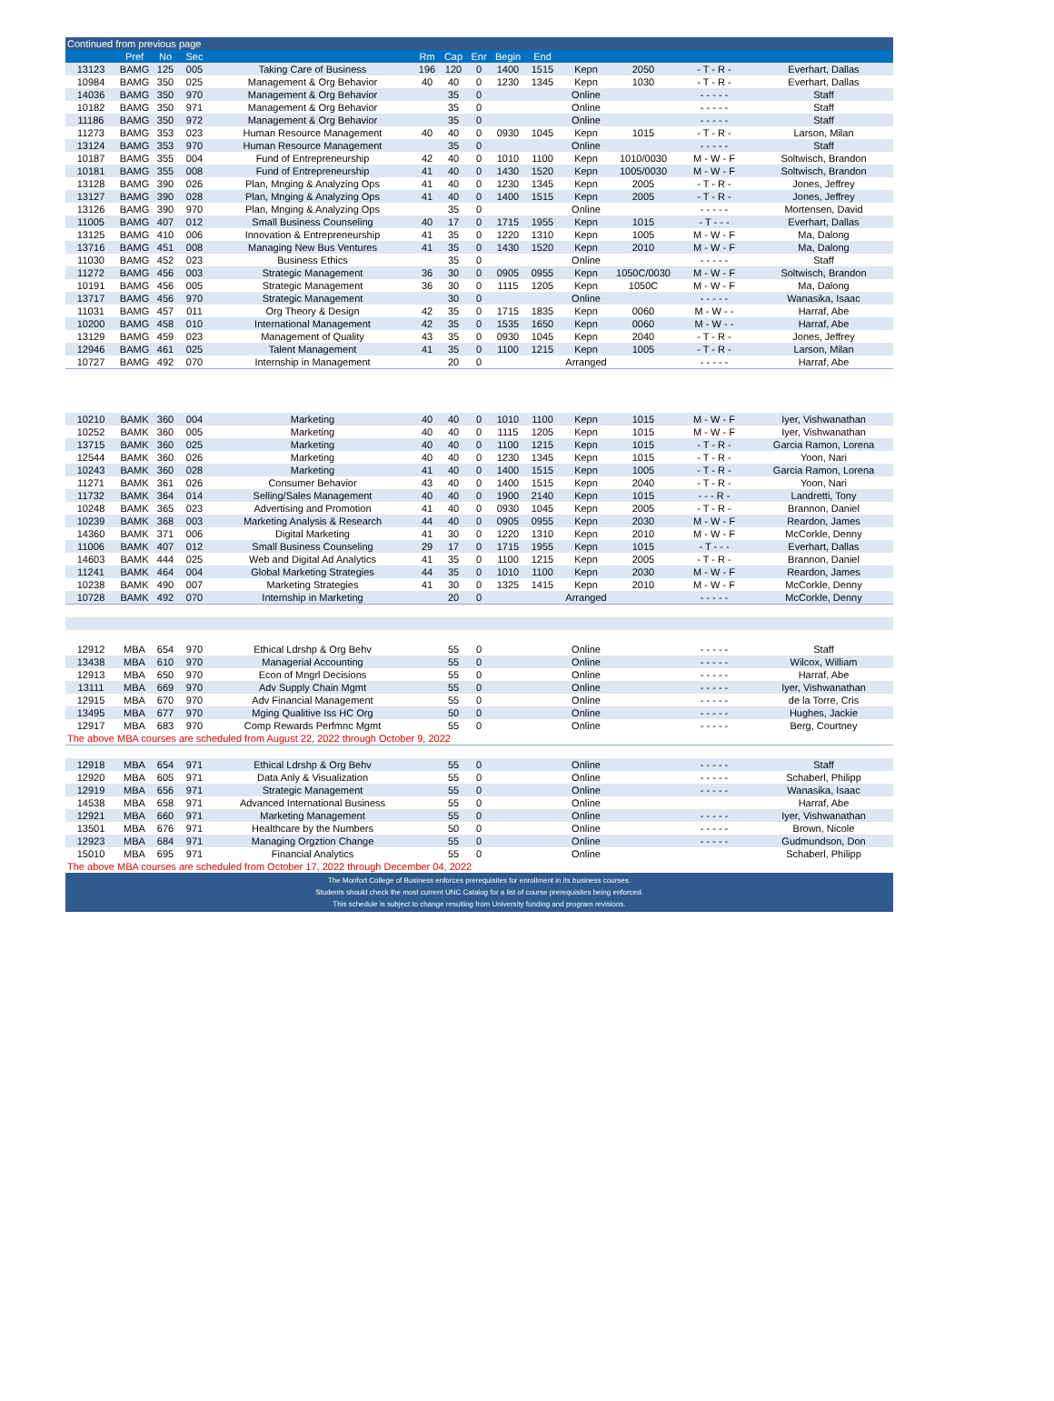| Continued from previous page | | | | | | | | | | | | | |
| --- | --- | --- | --- | --- | --- | --- | --- | --- | --- | --- | --- | --- | --- |
| | Pref | No | Sec | | Rm | Cap | Enr | Begin | End | | | | |
| 13123 | BAMG | 125 | 005 | Taking Care of Business | 196 | 120 | 0 | 1400 | 1515 | Kepn | 2050 | - T - R - | Everhart, Dallas |
| 10984 | BAMG | 350 | 025 | Management & Org Behavior | 40 | 40 | 0 | 1230 | 1345 | Kepn | 1030 | - T - R - | Everhart, Dallas |
| 14036 | BAMG | 350 | 970 | Management & Org Behavior | | 35 | 0 | | | Online | | - - - - - | Staff |
| 10182 | BAMG | 350 | 971 | Management & Org Behavior | | 35 | 0 | | | Online | | - - - - - | Staff |
| 11186 | BAMG | 350 | 972 | Management & Org Behavior | | 35 | 0 | | | Online | | - - - - - | Staff |
| 11273 | BAMG | 353 | 023 | Human Resource Management | 40 | 40 | 0 | 0930 | 1045 | Kepn | 1015 | - T - R - | Larson, Milan |
| 13124 | BAMG | 353 | 970 | Human Resource Management | | 35 | 0 | | | Online | | - - - - - | Staff |
| 10187 | BAMG | 355 | 004 | Fund of Entrepreneurship | 42 | 40 | 0 | 1010 | 1100 | Kepn | 1010/0030 | M - W - F | Soltwisch, Brandon |
| 10181 | BAMG | 355 | 008 | Fund of Entrepreneurship | 41 | 40 | 0 | 1430 | 1520 | Kepn | 1005/0030 | M - W - F | Soltwisch, Brandon |
| 13128 | BAMG | 390 | 026 | Plan, Mnging & Analyzing Ops | 41 | 40 | 0 | 1230 | 1345 | Kepn | 2005 | - T - R - | Jones, Jeffrey |
| 13127 | BAMG | 390 | 028 | Plan, Mnging & Analyzing Ops | 41 | 40 | 0 | 1400 | 1515 | Kepn | 2005 | - T - R - | Jones, Jeffrey |
| 13126 | BAMG | 390 | 970 | Plan, Mnging & Analyzing Ops | | 35 | 0 | | | Online | | - - - - - | Mortensen, David |
| 11005 | BAMG | 407 | 012 | Small Business Counseling | 40 | 17 | 0 | 1715 | 1955 | Kepn | 1015 | - T - - - | Everhart, Dallas |
| 13125 | BAMG | 410 | 006 | Innovation & Entrepreneurship | 41 | 35 | 0 | 1220 | 1310 | Kepn | 1005 | M - W - F | Ma, Dalong |
| 13716 | BAMG | 451 | 008 | Managing New Bus Ventures | 41 | 35 | 0 | 1430 | 1520 | Kepn | 2010 | M - W - F | Ma, Dalong |
| 11030 | BAMG | 452 | 023 | Business Ethics | | 35 | 0 | | | Online | | - - - - - | Staff |
| 11272 | BAMG | 456 | 003 | Strategic Management | 36 | 30 | 0 | 0905 | 0955 | Kepn | 1050C/0030 | M - W - F | Soltwisch, Brandon |
| 10191 | BAMG | 456 | 005 | Strategic Management | 36 | 30 | 0 | 1115 | 1205 | Kepn | 1050C | M - W - F | Ma, Dalong |
| 13717 | BAMG | 456 | 970 | Strategic Management | | 30 | 0 | | | Online | | - - - - - | Wanasika, Isaac |
| 11031 | BAMG | 457 | 011 | Org Theory & Design | 42 | 35 | 0 | 1715 | 1835 | Kepn | 0060 | M - W - - | Harraf, Abe |
| 10200 | BAMG | 458 | 010 | International Management | 42 | 35 | 0 | 1535 | 1650 | Kepn | 0060 | M - W - - | Harraf, Abe |
| 13129 | BAMG | 459 | 023 | Management of Quality | 43 | 35 | 0 | 0930 | 1045 | Kepn | 2040 | - T - R - | Jones, Jeffrey |
| 12946 | BAMG | 461 | 025 | Talent Management | 41 | 35 | 0 | 1100 | 1215 | Kepn | 1005 | - T - R - | Larson, Milan |
| 10727 | BAMG | 492 | 070 | Internship in Management | | 20 | 0 | | | Arranged | | - - - - - | Harraf, Abe |
| 10210 | BAMK | 360 | 004 | Marketing | 40 | 40 | 0 | 1010 | 1100 | Kepn | 1015 | M - W - F | Iyer, Vishwanathan |
| 10252 | BAMK | 360 | 005 | Marketing | 40 | 40 | 0 | 1115 | 1205 | Kepn | 1015 | M - W - F | Iyer, Vishwanathan |
| 13715 | BAMK | 360 | 025 | Marketing | 40 | 40 | 0 | 1100 | 1215 | Kepn | 1015 | - T - R - | Garcia Ramon, Lorena |
| 12544 | BAMK | 360 | 026 | Marketing | 40 | 40 | 0 | 1230 | 1345 | Kepn | 1015 | - T - R - | Yoon, Nari |
| 10243 | BAMK | 360 | 028 | Marketing | 41 | 40 | 0 | 1400 | 1515 | Kepn | 1005 | - T - R - | Garcia Ramon, Lorena |
| 11271 | BAMK | 361 | 026 | Consumer Behavior | 43 | 40 | 0 | 1400 | 1515 | Kepn | 2040 | - T - R - | Yoon, Nari |
| 11732 | BAMK | 364 | 014 | Selling/Sales Management | 40 | 40 | 0 | 1900 | 2140 | Kepn | 1015 | - - - R - | Landretti, Tony |
| 10248 | BAMK | 365 | 023 | Advertising and Promotion | 41 | 40 | 0 | 0930 | 1045 | Kepn | 2005 | - T - R - | Brannon, Daniel |
| 10239 | BAMK | 368 | 003 | Marketing Analysis & Research | 44 | 40 | 0 | 0905 | 0955 | Kepn | 2030 | M - W - F | Reardon, James |
| 14360 | BAMK | 371 | 006 | Digital Marketing | 41 | 30 | 0 | 1220 | 1310 | Kepn | 2010 | M - W - F | McCorkle, Denny |
| 11006 | BAMK | 407 | 012 | Small Business Counseling | 29 | 17 | 0 | 1715 | 1955 | Kepn | 1015 | - T - - - | Everhart, Dallas |
| 14603 | BAMK | 444 | 025 | Web and Digital Ad Analytics | 41 | 35 | 0 | 1100 | 1215 | Kepn | 2005 | - T - R - | Brannon, Daniel |
| 11241 | BAMK | 464 | 004 | Global Marketing Strategies | 44 | 35 | 0 | 1010 | 1100 | Kepn | 2030 | M - W - F | Reardon, James |
| 10238 | BAMK | 490 | 007 | Marketing Strategies | 41 | 30 | 0 | 1325 | 1415 | Kepn | 2010 | M - W - F | McCorkle, Denny |
| 10728 | BAMK | 492 | 070 | Internship in Marketing | | 20 | 0 | | | Arranged | | - - - - - | McCorkle, Denny |
| 12912 | MBA | 654 | 970 | Ethical Ldrshp & Org Behv | | 55 | 0 | | | Online | | - - - - - | Staff |
| 13438 | MBA | 610 | 970 | Managerial Accounting | | 55 | 0 | | | Online | | - - - - - | Wilcox, William |
| 12913 | MBA | 650 | 970 | Econ of Mngrl Decisions | | 55 | 0 | | | Online | | - - - - - | Harraf, Abe |
| 13111 | MBA | 669 | 970 | Adv Supply Chain Mgmt | | 55 | 0 | | | Online | | - - - - - | Iyer, Vishwanathan |
| 12915 | MBA | 670 | 970 | Adv Financial Management | | 55 | 0 | | | Online | | - - - - - | de la Torre, Cris |
| 13495 | MBA | 677 | 970 | Mging Qualitive Iss HC Org | | 50 | 0 | | | Online | | - - - - - | Hughes, Jackie |
| 12917 | MBA | 683 | 970 | Comp Rewards Perfmnc Mgmt | | 55 | 0 | | | Online | | - - - - - | Berg, Courtney |
| The above MBA courses are scheduled from August 22, 2022 through October 9, 2022 | | | | | | | | | | | | | |
| 12918 | MBA | 654 | 971 | Ethical Ldrshp & Org Behv | | 55 | 0 | | | Online | | - - - - - | Staff |
| 12920 | MBA | 605 | 971 | Data Anly & Visualization | | 55 | 0 | | | Online | | - - - - - | Schaberl, Philipp |
| 12919 | MBA | 656 | 971 | Strategic Management | | 55 | 0 | | | Online | | - - - - - | Wanasika, Isaac |
| 14538 | MBA | 658 | 971 | Advanced International Business | | 55 | 0 | | | Online | | | Harraf, Abe |
| 12921 | MBA | 660 | 971 | Marketing Management | | 55 | 0 | | | Online | | - - - - - | Iyer, Vishwanathan |
| 13501 | MBA | 676 | 971 | Healthcare by the Numbers | | 50 | 0 | | | Online | | - - - - - | Brown, Nicole |
| 12923 | MBA | 684 | 971 | Managing Orgztion Change | | 55 | 0 | | | Online | | - - - - - | Gudmundson, Don |
| 15010 | MBA | 695 | 971 | Financial Analytics | | 55 | 0 | | | Online | | | Schaberl, Philipp |
| The above MBA courses are scheduled from October 17, 2022 through December 04, 2022 | | | | | | | | | | | | | |
The Monfort College of Business enforces prerequisites for enrollment in its business courses.
Students should check the most current UNC Catalog for a list of course prerequisites being enforced.
This schedule is subject to change resulting from University funding and program revisions.